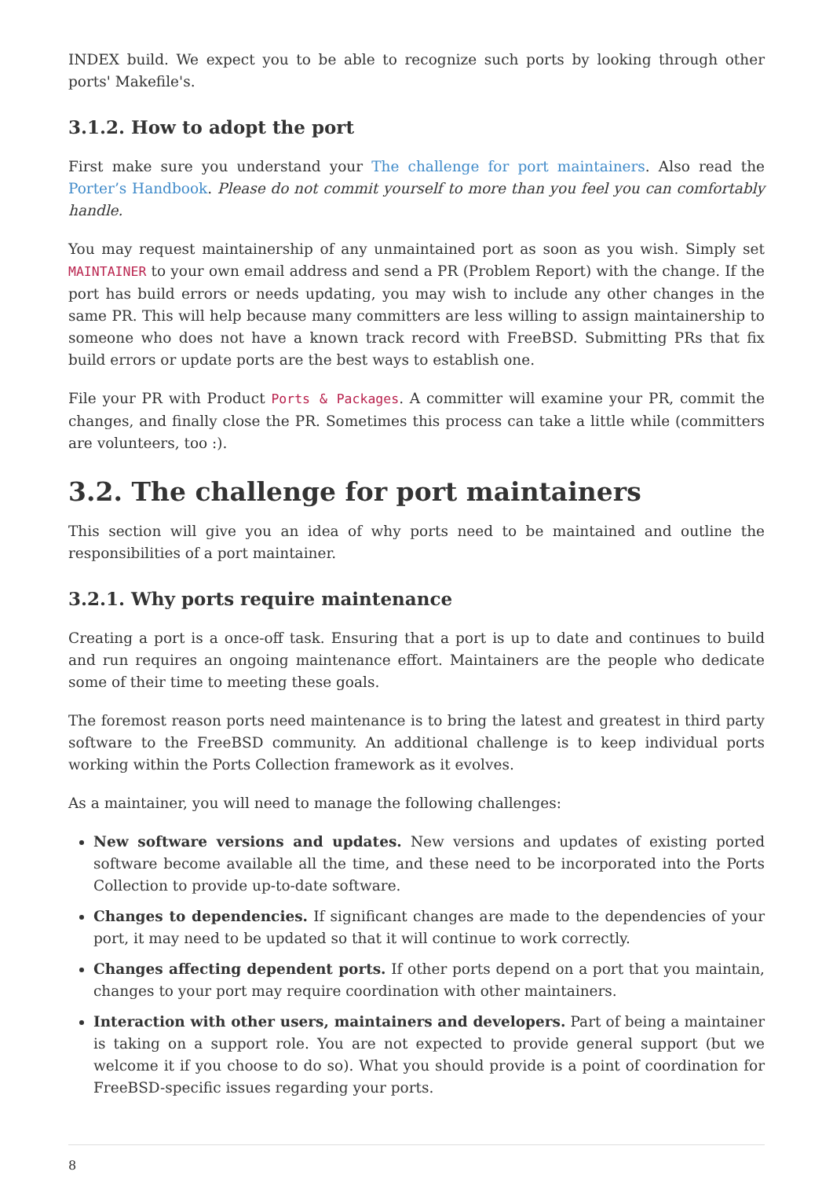INDEX build. We expect you to be able to recognize such ports by looking through other ports' Makefile's.
3.1.2. How to adopt the port
First make sure you understand your The challenge for port maintainers. Also read the Porter’s Handbook. Please do not commit yourself to more than you feel you can comfortably handle.
You may request maintainership of any unmaintained port as soon as you wish. Simply set MAINTAINER to your own email address and send a PR (Problem Report) with the change. If the port has build errors or needs updating, you may wish to include any other changes in the same PR. This will help because many committers are less willing to assign maintainership to someone who does not have a known track record with FreeBSD. Submitting PRs that fix build errors or update ports are the best ways to establish one.
File your PR with Product Ports & Packages. A committer will examine your PR, commit the changes, and finally close the PR. Sometimes this process can take a little while (committers are volunteers, too :).
3.2. The challenge for port maintainers
This section will give you an idea of why ports need to be maintained and outline the responsibilities of a port maintainer.
3.2.1. Why ports require maintenance
Creating a port is a once-off task. Ensuring that a port is up to date and continues to build and run requires an ongoing maintenance effort. Maintainers are the people who dedicate some of their time to meeting these goals.
The foremost reason ports need maintenance is to bring the latest and greatest in third party software to the FreeBSD community. An additional challenge is to keep individual ports working within the Ports Collection framework as it evolves.
As a maintainer, you will need to manage the following challenges:
New software versions and updates. New versions and updates of existing ported software become available all the time, and these need to be incorporated into the Ports Collection to provide up-to-date software.
Changes to dependencies. If significant changes are made to the dependencies of your port, it may need to be updated so that it will continue to work correctly.
Changes affecting dependent ports. If other ports depend on a port that you maintain, changes to your port may require coordination with other maintainers.
Interaction with other users, maintainers and developers. Part of being a maintainer is taking on a support role. You are not expected to provide general support (but we welcome it if you choose to do so). What you should provide is a point of coordination for FreeBSD-specific issues regarding your ports.
8